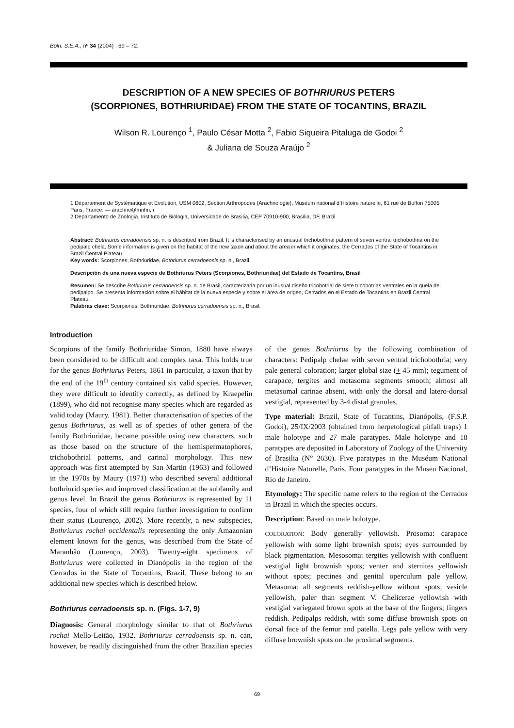Boln. S.E.A., nº 34 (2004) : 69 – 72.
DESCRIPTION OF A NEW SPECIES OF BOTHRIURUS PETERS
(SCORPIONES, BOTHRIURIDAE) FROM THE STATE OF TOCANTINS, BRAZIL
Wilson R. Lourenço <sup>1</sup>, Paulo César Motta <sup>2</sup>, Fabio Siqueira Pitaluga de Godoi <sup>2</sup>
& Juliana de Souza Araújo <sup>2</sup>
1 Département de Systématique et Evolution, USM 0602, Section Arthropodes (Arachnologie), Muséum national d’Histoire naturelle, 61 rue de Buffon 75005 Paris, France: — arachne@mnhn.fr
2 Departamento de Zoologia, Instituto de Biologia, Universidade de Brasilia, CEP 70910-900, Brasília, DF, Brazil
Abstract: Bothriurus cerradoensis sp. n. is described from Brazil. It is characterised by an unusual trichobothrial pattern of seven ventral trichobothria on the pedipalp chela. Some information is given on the habitat of the new taxon and about the area in which it originates, the Cerrados of the State of Tocantins in Brazil Central Plateau.
Key words: Scorpiones, Bothriuridae, Bothriurus cerradoensis sp. n., Brazil.
Descripción de una nueva especie de Bothriurus Peters (Scorpiones, Bothriuridae) del Estado de Tocantins, Brasil
Resumen: Se describe Bothriurus cerradoensis sp. n. de Brasil, caracterizada por un inusual diseño tricobotrial de siete tricobotrias ventrales en la quela del pedipalpo. Se presenta información sobre el hábitat de la nueva especie y sobre el área de origen, Cerrados en el Estado de Tocantins en Brazil Central Plateau.
Palabras clave: Scorpiones, Bothriuridae, Bothriurus cerradoensis sp. n., Brasil.
Introduction
Scorpions of the family Bothriuridae Simon, 1880 have always been considered to be difficult and complex taxa. This holds true for the genus Bothriurus Peters, 1861 in particular, a taxon that by the end of the 19<sup>th</sup> century contained six valid species. However, they were difficult to identify correctly, as defined by Kraepelin (1899), who did not recognise many species which are regarded as valid today (Maury, 1981). Better characterisation of species of the genus Bothriurus, as well as of species of other genera of the family Bothriuridae, became possible using new characters, such as those based on the structure of the hemispermatophores, trichobothrial patterns, and carinal morphology. This new approach was first attempted by San Martin (1963) and followed in the 1970s by Maury (1971) who described several additional bothriurid species and improved classification at the subfamily and genus level. In Brazil the genus Bothriurus is represented by 11 species, four of which still require further investigation to confirm their status (Lourenço, 2002). More recently, a new subspecies, Bothriurus rochai occidentalis representing the only Amazonian element known for the genus, was described from the State of Maranhão (Lourenço, 2003). Twenty-eight specimens of Bothriurus were collected in Dianópolis in the region of the Cerrados in the State of Tocantins, Brazil. These belong to an additional new species which is described below.
Bothriurus cerradoensis sp. n. (Figs. 1-7, 9)
Diagnosis: General morphology similar to that of Bothriurus rochai Mello-Leitão, 1932. Bothriurus cerradoensis sp. n. can, however, be readily distinguished from the other Brazilian species of the genus Bothriurus by the following combination of characters: Pedipalp chelae with seven ventral trichobothria; very pale general coloration; larger global size (+ 45 mm); tegument of carapace, tergites and metasoma segments smooth; almost all metasomal carinae absent, with only the dorsal and latero-dorsal vestigial, represented by 3-4 distal granules.
Type material: Brazil, State of Tocantins, Dianópolis, (F.S.P. Godoi), 25/IX/2003 (obtained from herpetological pitfall traps) 1 male holotype and 27 male paratypes. Male holotype and 18 paratypes are deposited in Laboratory of Zoology of the University of Brasilia (N° 2630). Five paratypes in the Muséum National d’Histoire Naturelle, Paris. Four paratypes in the Museu Nacional, Rio de Janeiro.
Etymology: The specific name refers to the region of the Cerrados in Brazil in which the species occurs.
Description: Based on male holotype.
COLORATION: Body generally yellowish. Prosoma: carapace yellowish with some light brownish spots; eyes surrounded by black pigmentation. Mesosoma: tergites yellowish with confluent vestigial light brownish spots; venter and sternites yellowish without spots; pectines and genital operculum pale yellow. Metasoma: all segments reddish-yellow without spots; vesicle yellowish, paler than segment V. Chelicerae yellowish with vestigial variegated brown spots at the base of the fingers; fingers reddish. Pedipalps reddish, with some diffuse brownish spots on dorsal face of the femur and patella. Legs pale yellow with very diffuse brownish spots on the proximal segments.
69